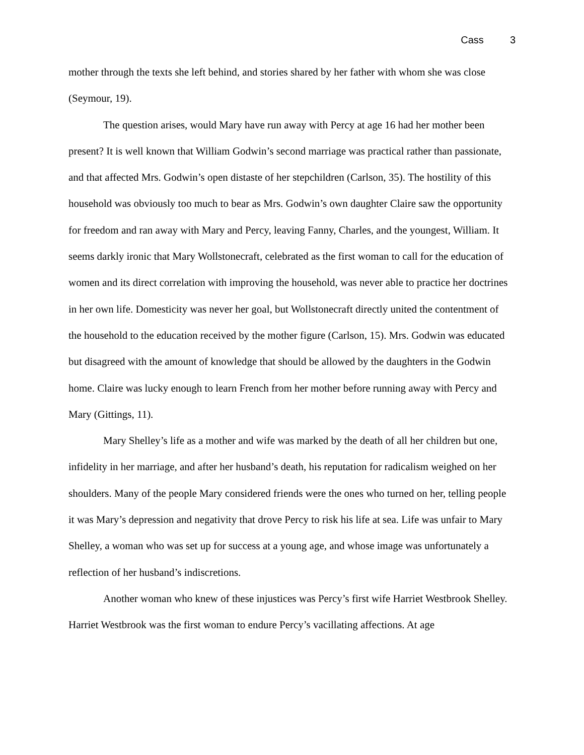Cass 3
mother through the texts she left behind, and stories shared by her father with whom she was close (Seymour, 19).
The question arises, would Mary have run away with Percy at age 16 had her mother been present? It is well known that William Godwin’s second marriage was practical rather than passionate, and that affected Mrs. Godwin’s open distaste of her stepchildren (Carlson, 35). The hostility of this household was obviously too much to bear as Mrs. Godwin’s own daughter Claire saw the opportunity for freedom and ran away with Mary and Percy, leaving Fanny, Charles, and the youngest, William. It seems darkly ironic that Mary Wollstonecraft, celebrated as the first woman to call for the education of women and its direct correlation with improving the household, was never able to practice her doctrines in her own life. Domesticity was never her goal, but Wollstonecraft directly united the contentment of the household to the education received by the mother figure (Carlson, 15). Mrs. Godwin was educated but disagreed with the amount of knowledge that should be allowed by the daughters in the Godwin home. Claire was lucky enough to learn French from her mother before running away with Percy and Mary (Gittings, 11).
Mary Shelley’s life as a mother and wife was marked by the death of all her children but one, infidelity in her marriage, and after her husband’s death, his reputation for radicalism weighed on her shoulders. Many of the people Mary considered friends were the ones who turned on her, telling people it was Mary’s depression and negativity that drove Percy to risk his life at sea. Life was unfair to Mary Shelley, a woman who was set up for success at a young age, and whose image was unfortunately a reflection of her husband’s indiscretions.
Another woman who knew of these injustices was Percy’s first wife Harriet Westbrook Shelley. Harriet Westbrook was the first woman to endure Percy’s vacillating affections. At age